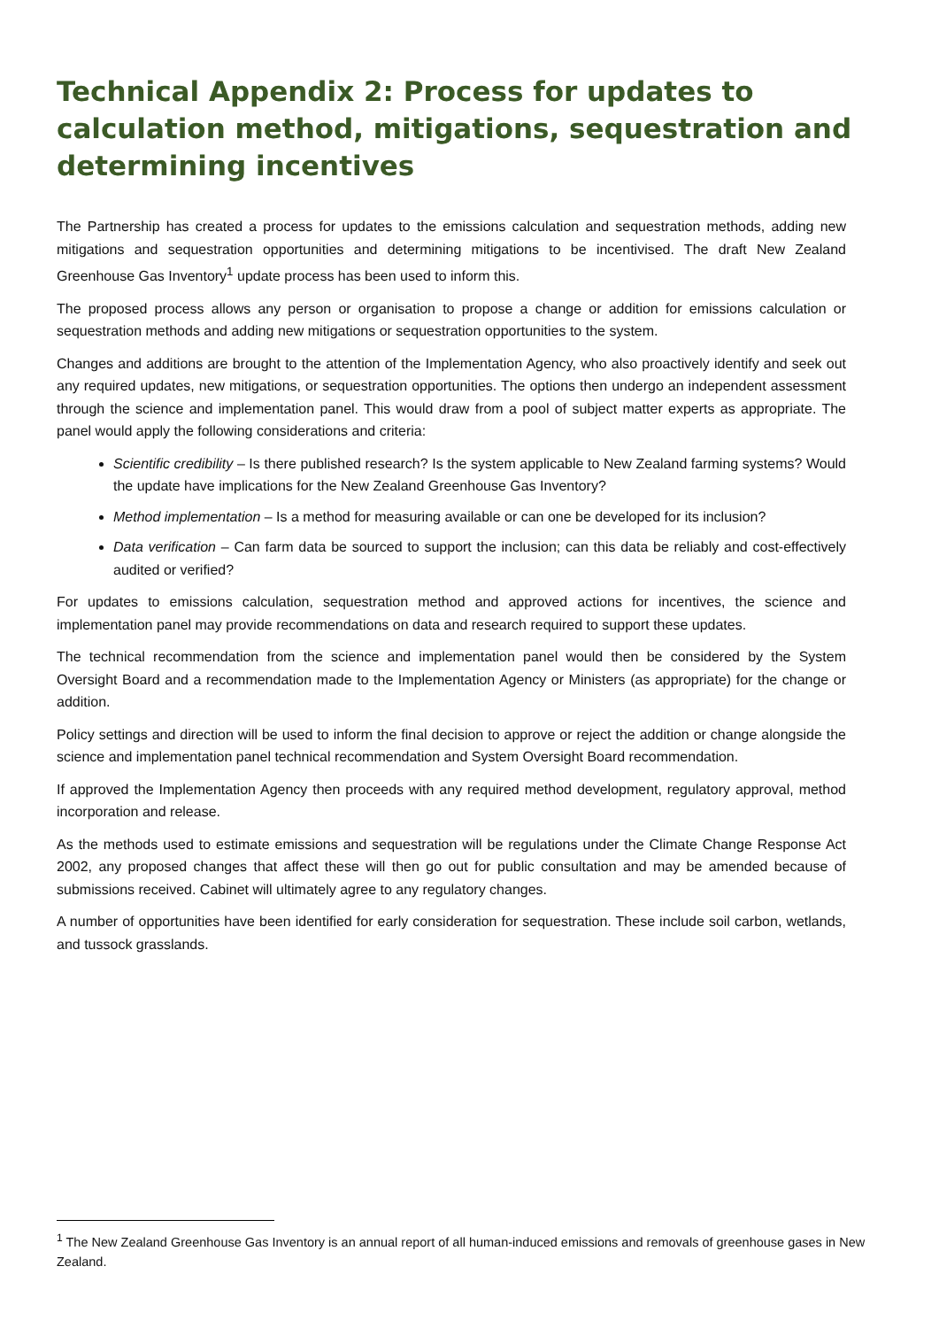Technical Appendix 2: Process for updates to calculation method, mitigations, sequestration and determining incentives
The Partnership has created a process for updates to the emissions calculation and sequestration methods, adding new mitigations and sequestration opportunities and determining mitigations to be incentivised. The draft New Zealand Greenhouse Gas Inventory<sup>1</sup> update process has been used to inform this.
The proposed process allows any person or organisation to propose a change or addition for emissions calculation or sequestration methods and adding new mitigations or sequestration opportunities to the system.
Changes and additions are brought to the attention of the Implementation Agency, who also proactively identify and seek out any required updates, new mitigations, or sequestration opportunities. The options then undergo an independent assessment through the science and implementation panel. This would draw from a pool of subject matter experts as appropriate. The panel would apply the following considerations and criteria:
Scientific credibility – Is there published research? Is the system applicable to New Zealand farming systems? Would the update have implications for the New Zealand Greenhouse Gas Inventory?
Method implementation – Is a method for measuring available or can one be developed for its inclusion?
Data verification – Can farm data be sourced to support the inclusion; can this data be reliably and cost-effectively audited or verified?
For updates to emissions calculation, sequestration method and approved actions for incentives, the science and implementation panel may provide recommendations on data and research required to support these updates.
The technical recommendation from the science and implementation panel would then be considered by the System Oversight Board and a recommendation made to the Implementation Agency or Ministers (as appropriate) for the change or addition.
Policy settings and direction will be used to inform the final decision to approve or reject the addition or change alongside the science and implementation panel technical recommendation and System Oversight Board recommendation.
If approved the Implementation Agency then proceeds with any required method development, regulatory approval, method incorporation and release.
As the methods used to estimate emissions and sequestration will be regulations under the Climate Change Response Act 2002, any proposed changes that affect these will then go out for public consultation and may be amended because of submissions received. Cabinet will ultimately agree to any regulatory changes.
A number of opportunities have been identified for early consideration for sequestration. These include soil carbon, wetlands, and tussock grasslands.
<sup>1</sup> The New Zealand Greenhouse Gas Inventory is an annual report of all human-induced emissions and removals of greenhouse gases in New Zealand.